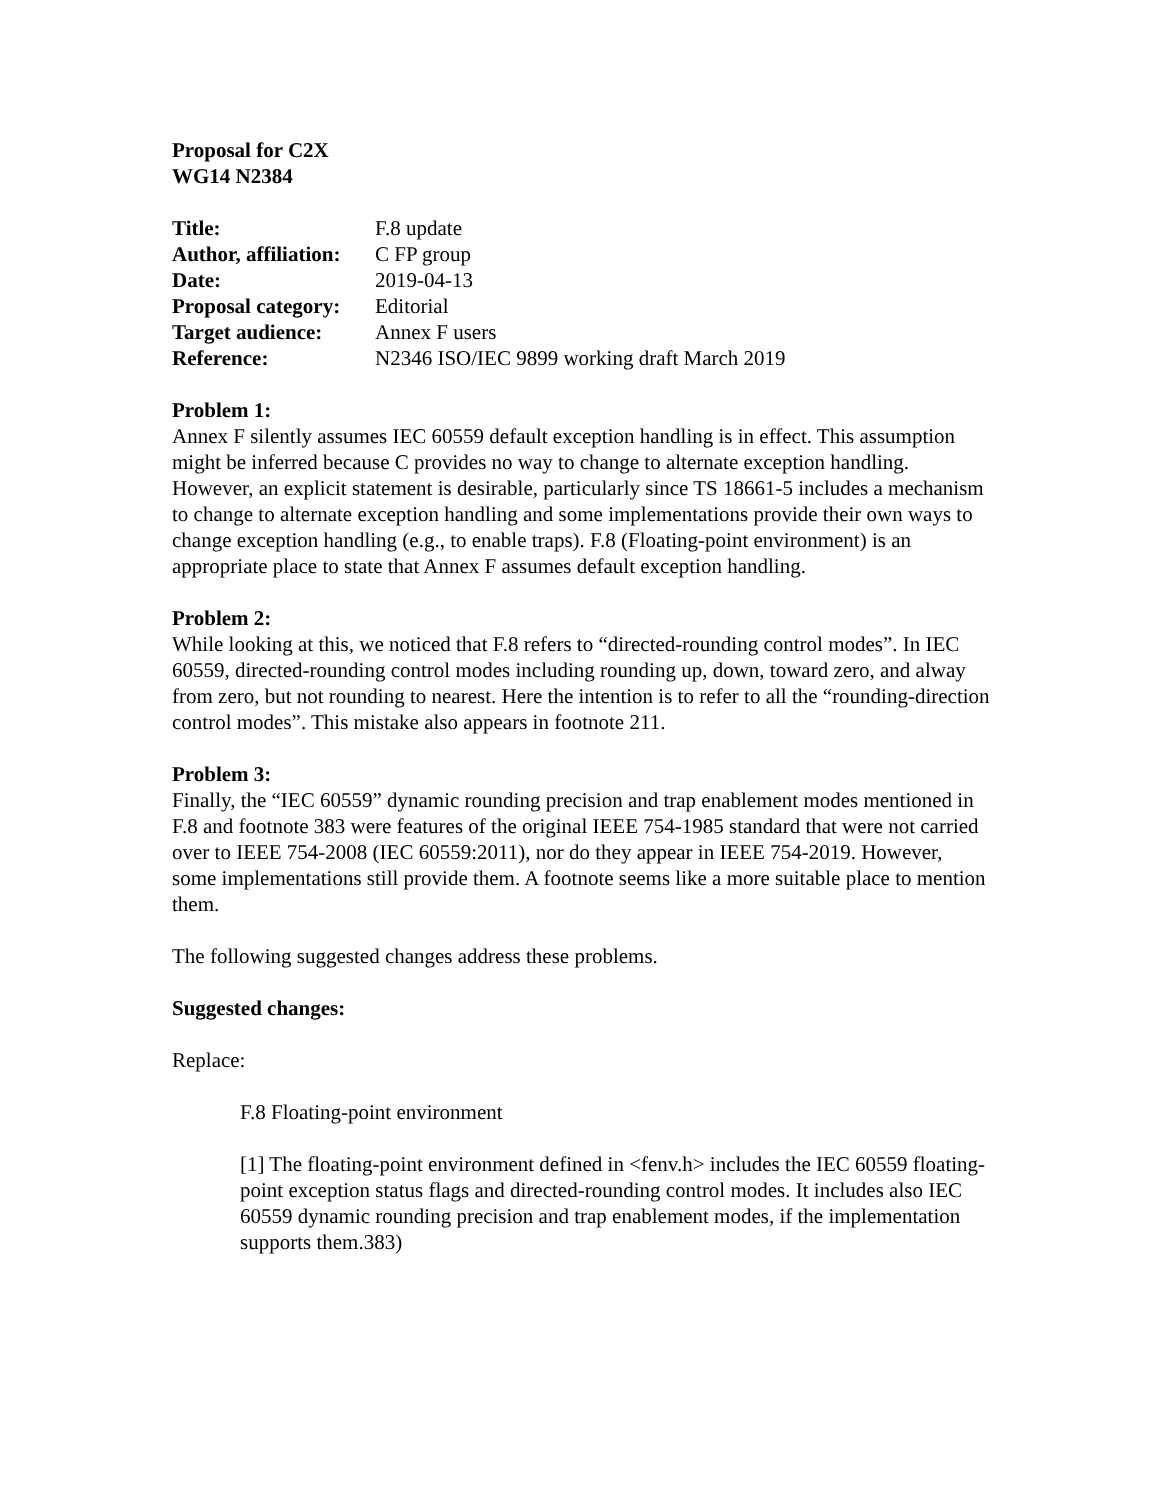Proposal for C2X
WG14 N2384
| Title: | F.8 update |
| Author, affiliation: | C FP group |
| Date: | 2019-04-13 |
| Proposal category: | Editorial |
| Target audience: | Annex F users |
| Reference: | N2346 ISO/IEC 9899 working draft March 2019 |
Problem 1:
Annex F silently assumes IEC 60559 default exception handling is in effect. This assumption might be inferred because C provides no way to change to alternate exception handling. However, an explicit statement is desirable, particularly since TS 18661-5 includes a mechanism to change to alternate exception handling and some implementations provide their own ways to change exception handling (e.g., to enable traps). F.8 (Floating-point environment) is an appropriate place to state that Annex F assumes default exception handling.
Problem 2:
While looking at this, we noticed that F.8 refers to “directed-rounding control modes”. In IEC 60559, directed-rounding control modes including rounding up, down, toward zero, and alway from zero, but not rounding to nearest. Here the intention is to refer to all the “rounding-direction control modes”. This mistake also appears in footnote 211.
Problem 3:
Finally, the “IEC 60559” dynamic rounding precision and trap enablement modes mentioned in F.8 and footnote 383 were features of the original IEEE 754-1985 standard that were not carried over to IEEE 754-2008 (IEC 60559:2011), nor do they appear in IEEE 754-2019. However, some implementations still provide them. A footnote seems like a more suitable place to mention them.
The following suggested changes address these problems.
Suggested changes:
Replace:
F.8 Floating-point environment
[1] The floating-point environment defined in <fenv.h> includes the IEC 60559 floating-point exception status flags and directed-rounding control modes. It includes also IEC 60559 dynamic rounding precision and trap enablement modes, if the implementation supports them.383)